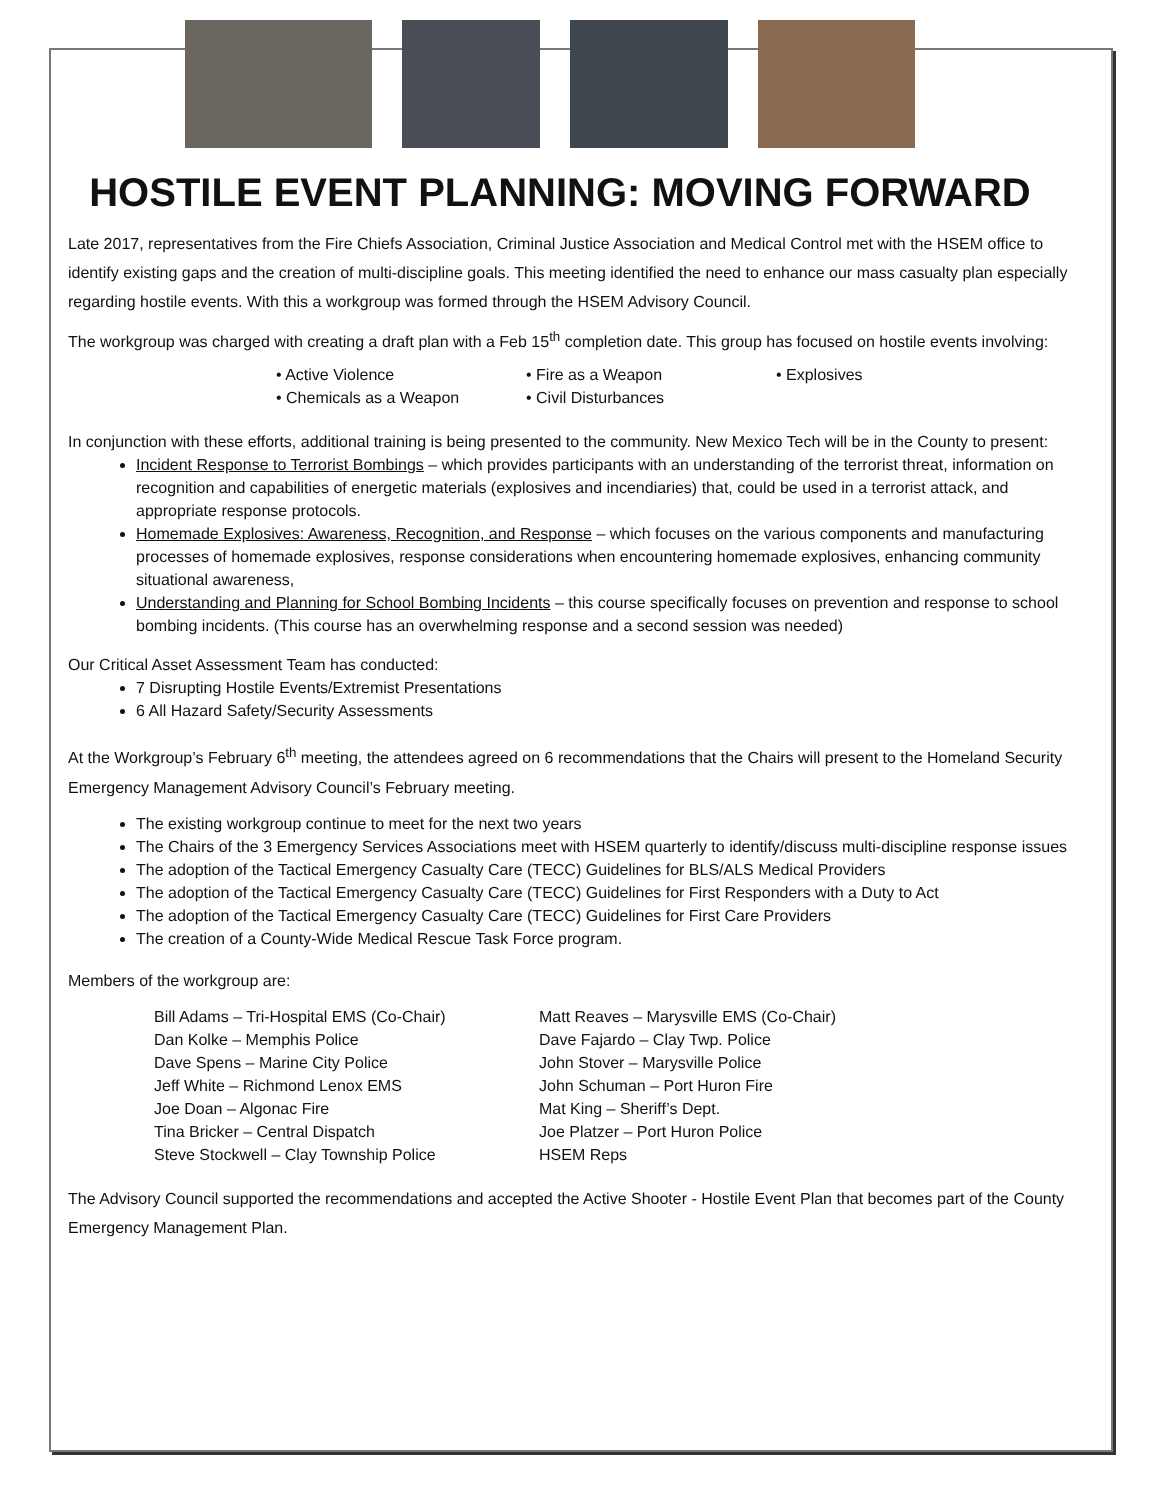HOSTILE EVENT PLANNING: MOVING FORWARD
Late 2017, representatives from the Fire Chiefs Association, Criminal Justice Association and Medical Control met with the HSEM office to identify existing gaps and the creation of multi-discipline goals. This meeting identified the need to enhance our mass casualty plan especially regarding hostile events. With this a workgroup was formed through the HSEM Advisory Council.
The workgroup was charged with creating a draft plan with a Feb 15<sup>th</sup> completion date. This group has focused on hostile events involving:
• Active Violence • Fire as a Weapon • Explosives
• Chemicals as a Weapon • Civil Disturbances
In conjunction with these efforts, additional training is being presented to the community. New Mexico Tech will be in the County to present:
Incident Response to Terrorist Bombings – which provides participants with an understanding of the terrorist threat, information on recognition and capabilities of energetic materials (explosives and incendiaries) that, could be used in a terrorist attack, and appropriate response protocols.
Homemade Explosives: Awareness, Recognition, and Response – which focuses on the various components and manufacturing processes of homemade explosives, response considerations when encountering homemade explosives, enhancing community situational awareness,
Understanding and Planning for School Bombing Incidents – this course specifically focuses on prevention and response to school bombing incidents. (This course has an overwhelming response and a second session was needed)
Our Critical Asset Assessment Team has conducted:
7 Disrupting Hostile Events/Extremist Presentations
6 All Hazard Safety/Security Assessments
At the Workgroup’s February 6<sup>th</sup> meeting, the attendees agreed on 6 recommendations that the Chairs will present to the Homeland Security Emergency Management Advisory Council’s February meeting.
The existing workgroup continue to meet for the next two years
The Chairs of the 3 Emergency Services Associations meet with HSEM quarterly to identify/discuss multi-discipline response issues
The adoption of the Tactical Emergency Casualty Care (TECC) Guidelines for BLS/ALS Medical Providers
The adoption of the Tactical Emergency Casualty Care (TECC) Guidelines for First Responders with a Duty to Act
The adoption of the Tactical Emergency Casualty Care (TECC) Guidelines for First Care Providers
The creation of a County-Wide Medical Rescue Task Force program.
Members of the workgroup are:
Bill Adams – Tri-Hospital EMS (Co-Chair)
Dan Kolke – Memphis Police
Dave Spens – Marine City Police
Jeff White – Richmond Lenox EMS
Joe Doan – Algonac Fire
Tina Bricker – Central Dispatch
Steve Stockwell – Clay Township Police
Matt Reaves – Marysville EMS (Co-Chair)
Dave Fajardo – Clay Twp. Police
John Stover – Marysville Police
John Schuman – Port Huron Fire
Mat King – Sheriff’s Dept.
Joe Platzer – Port Huron Police
HSEM Reps
The Advisory Council supported the recommendations and accepted the Active Shooter - Hostile Event Plan that becomes part of the County Emergency Management Plan.